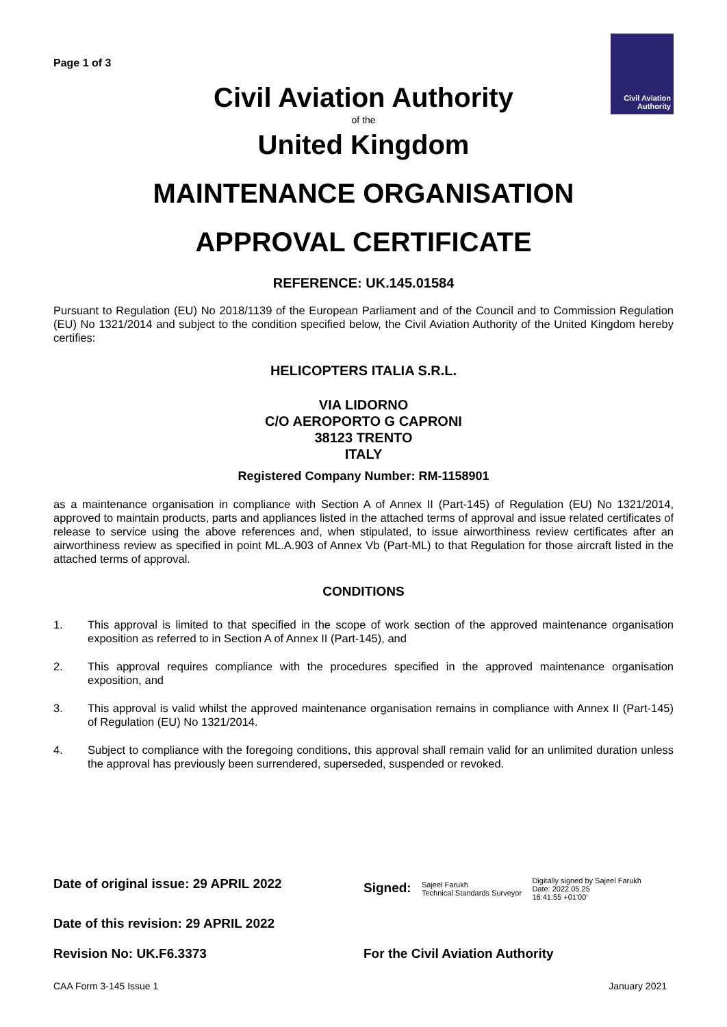Page 1 of 3
Civil Aviation Authority
Civil Aviation Authority
of the
United Kingdom
MAINTENANCE ORGANISATION
APPROVAL CERTIFICATE
REFERENCE: UK.145.01584
Pursuant to Regulation (EU) No 2018/1139 of the European Parliament and of the Council and to Commission Regulation (EU) No 1321/2014 and subject to the condition specified below, the Civil Aviation Authority of the United Kingdom hereby certifies:
HELICOPTERS ITALIA S.R.L.
VIA LIDORNO
C/O AEROPORTO G CAPRONI
38123 TRENTO
ITALY
Registered Company Number: RM-1158901
as a maintenance organisation in compliance with Section A of Annex II (Part-145) of Regulation (EU) No 1321/2014, approved to maintain products, parts and appliances listed in the attached terms of approval and issue related certificates of release to service using the above references and, when stipulated, to issue airworthiness review certificates after an airworthiness review as specified in point ML.A.903 of Annex Vb (Part-ML) to that Regulation for those aircraft listed in the attached terms of approval.
CONDITIONS
1. This approval is limited to that specified in the scope of work section of the approved maintenance organisation exposition as referred to in Section A of Annex II (Part-145), and
2. This approval requires compliance with the procedures specified in the approved maintenance organisation exposition, and
3. This approval is valid whilst the approved maintenance organisation remains in compliance with Annex II (Part-145) of Regulation (EU) No 1321/2014.
4. Subject to compliance with the foregoing conditions, this approval shall remain valid for an unlimited duration unless the approval has previously been surrendered, superseded, suspended or revoked.
Date of original issue: 29 APRIL 2022
Signed: Sajeel Farukh
Technical Standards Surveyor Digitally signed by Sajeel Farukh
Date: 2022.05.25
16:41:55 +01'00'
Date of this revision: 29 APRIL 2022
Revision No: UK.F6.3373 For the Civil Aviation Authority
CAA Form 3-145 Issue 1 January 2021